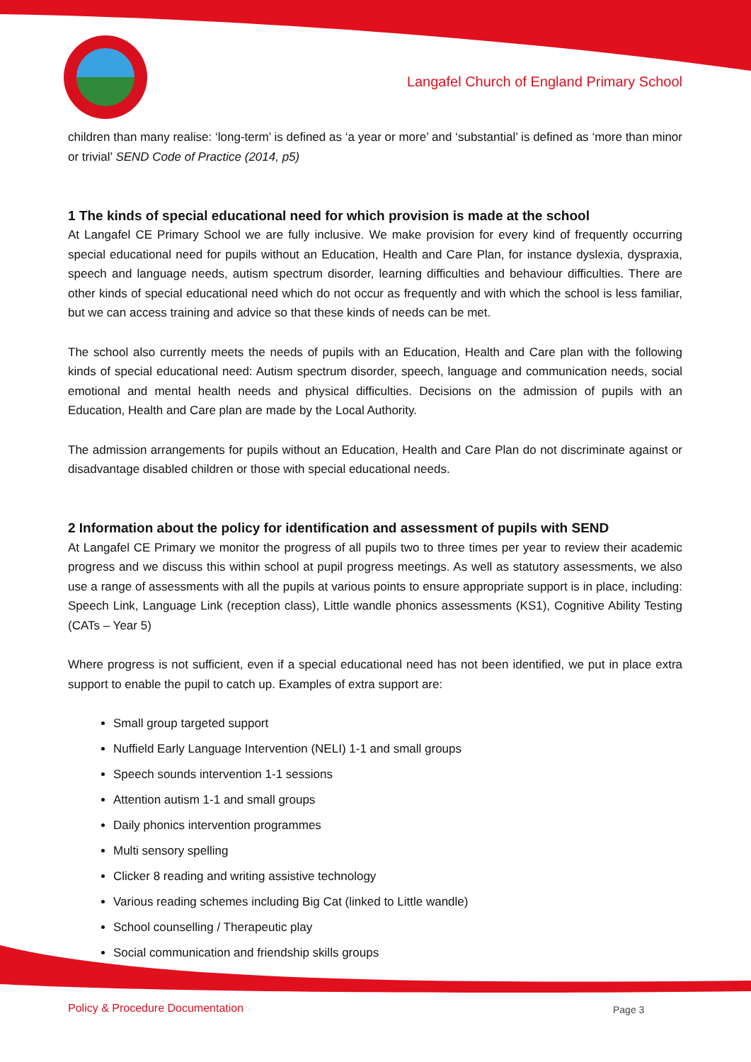Langafel Church of England Primary School
children than many realise: ‘long-term’ is defined as ‘a year or more’ and ‘substantial’ is defined as ‘more than minor or trivial’ SEND Code of Practice (2014, p5)
1 The kinds of special educational need for which provision is made at the school
At Langafel CE Primary School we are fully inclusive. We make provision for every kind of frequently occurring special educational need for pupils without an Education, Health and Care Plan, for instance dyslexia, dyspraxia, speech and language needs, autism spectrum disorder, learning difficulties and behaviour difficulties. There are other kinds of special educational need which do not occur as frequently and with which the school is less familiar, but we can access training and advice so that these kinds of needs can be met.
The school also currently meets the needs of pupils with an Education, Health and Care plan with the following kinds of special educational need: Autism spectrum disorder, speech, language and communication needs, social emotional and mental health needs and physical difficulties. Decisions on the admission of pupils with an Education, Health and Care plan are made by the Local Authority.
The admission arrangements for pupils without an Education, Health and Care Plan do not discriminate against or disadvantage disabled children or those with special educational needs.
2 Information about the policy for identification and assessment of pupils with SEND
At Langafel CE Primary we monitor the progress of all pupils two to three times per year to review their academic progress and we discuss this within school at pupil progress meetings. As well as statutory assessments, we also use a range of assessments with all the pupils at various points to ensure appropriate support is in place, including: Speech Link, Language Link (reception class), Little wandle phonics assessments (KS1), Cognitive Ability Testing (CATs – Year 5)
Where progress is not sufficient, even if a special educational need has not been identified, we put in place extra support to enable the pupil to catch up. Examples of extra support are:
Small group targeted support
Nuffield Early Language Intervention (NELI) 1-1 and small groups
Speech sounds intervention 1-1 sessions
Attention autism 1-1 and small groups
Daily phonics intervention programmes
Multi sensory spelling
Clicker 8 reading and writing assistive technology
Various reading schemes including Big Cat (linked to Little wandle)
School counselling / Therapeutic play
Social communication and friendship skills groups
Policy & Procedure Documentation
Page 3